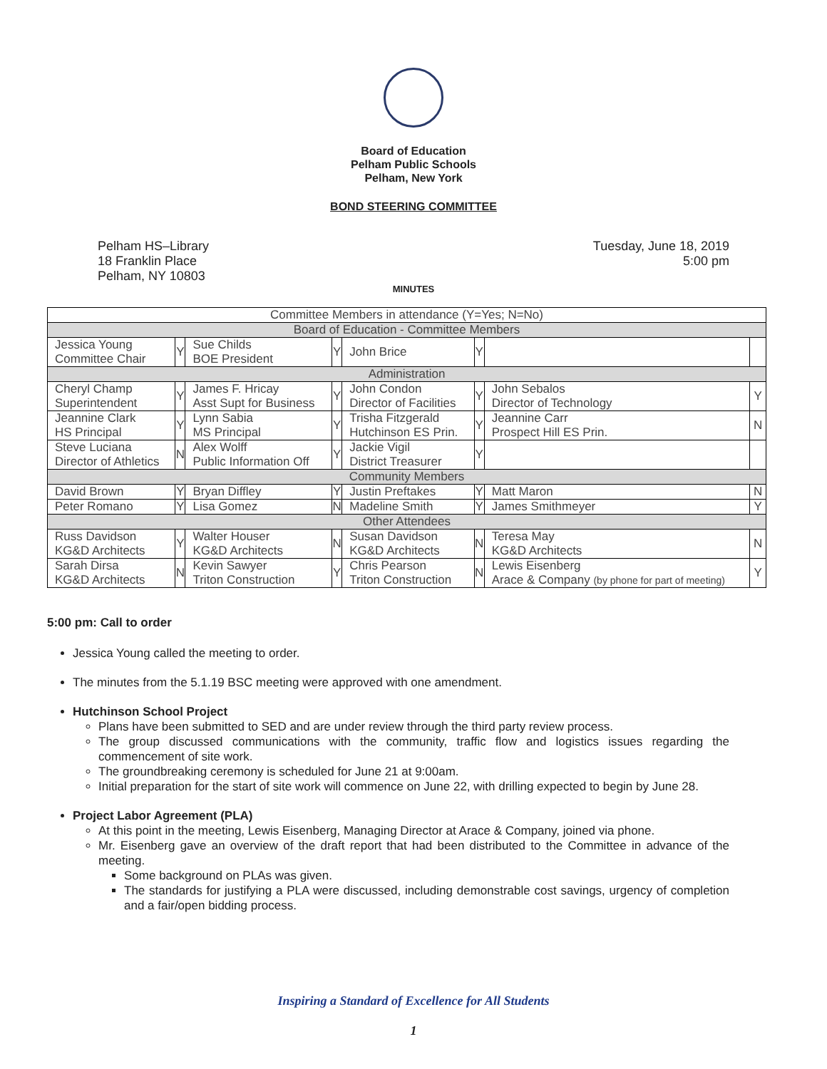Board of Education
Pelham Public Schools
Pelham, New York
BOND STEERING COMMITTEE
Pelham HS–Library
18 Franklin Place
Pelham, NY 10803
Tuesday, June 18, 2019
5:00 pm
MINUTES
| Committee Members in attendance (Y=Yes; N=No) | | | | | | | |
| Board of Education - Committee Members | | | | | | | |
| Jessica Young Committee Chair | Y | Sue Childs BOE President | Y | John Brice | Y | | |
| Administration | | | | | | | |
| Cheryl Champ Superintendent | Y | James F. Hricay Asst Supt for Business | Y | John Condon Director of Facilities | Y | John Sebalos Director of Technology | Y |
| Jeannine Clark HS Principal | Y | Lynn Sabia MS Principal | Y | Trisha Fitzgerald Hutchinson ES Prin. | Y | Jeannine Carr Prospect Hill ES Prin. | N |
| Steve Luciana Director of Athletics | N | Alex Wolff Public Information Off | Y | Jackie Vigil District Treasurer | Y | | |
| Community Members | | | | | | | |
| David Brown | Y | Bryan Diffley | Y | Justin Preftakes | Y | Matt Maron | N |
| Peter Romano | Y | Lisa Gomez | N | Madeline Smith | Y | James Smithmeyer | Y |
| Other Attendees | | | | | | | |
| Russ Davidson KG&D Architects | Y | Walter Houser KG&D Architects | N | Susan Davidson KG&D Architects | N | Teresa May KG&D Architects | N |
| Sarah Dirsa KG&D Architects | N | Kevin Sawyer Triton Construction | Y | Chris Pearson Triton Construction | N | Lewis Eisenberg Arace & Company (by phone for part of meeting) | Y |
5:00 pm: Call to order
Jessica Young called the meeting to order.
The minutes from the 5.1.19 BSC meeting were approved with one amendment.
Hutchinson School Project
Plans have been submitted to SED and are under review through the third party review process.
The group discussed communications with the community, traffic flow and logistics issues regarding the commencement of site work.
The groundbreaking ceremony is scheduled for June 21 at 9:00am.
Initial preparation for the start of site work will commence on June 22, with drilling expected to begin by June 28.
Project Labor Agreement (PLA)
At this point in the meeting, Lewis Eisenberg, Managing Director at Arace & Company, joined via phone.
Mr. Eisenberg gave an overview of the draft report that had been distributed to the Committee in advance of the meeting.
Some background on PLAs was given.
The standards for justifying a PLA were discussed, including demonstrable cost savings, urgency of completion and a fair/open bidding process.
Inspiring a Standard of Excellence for All Students
1